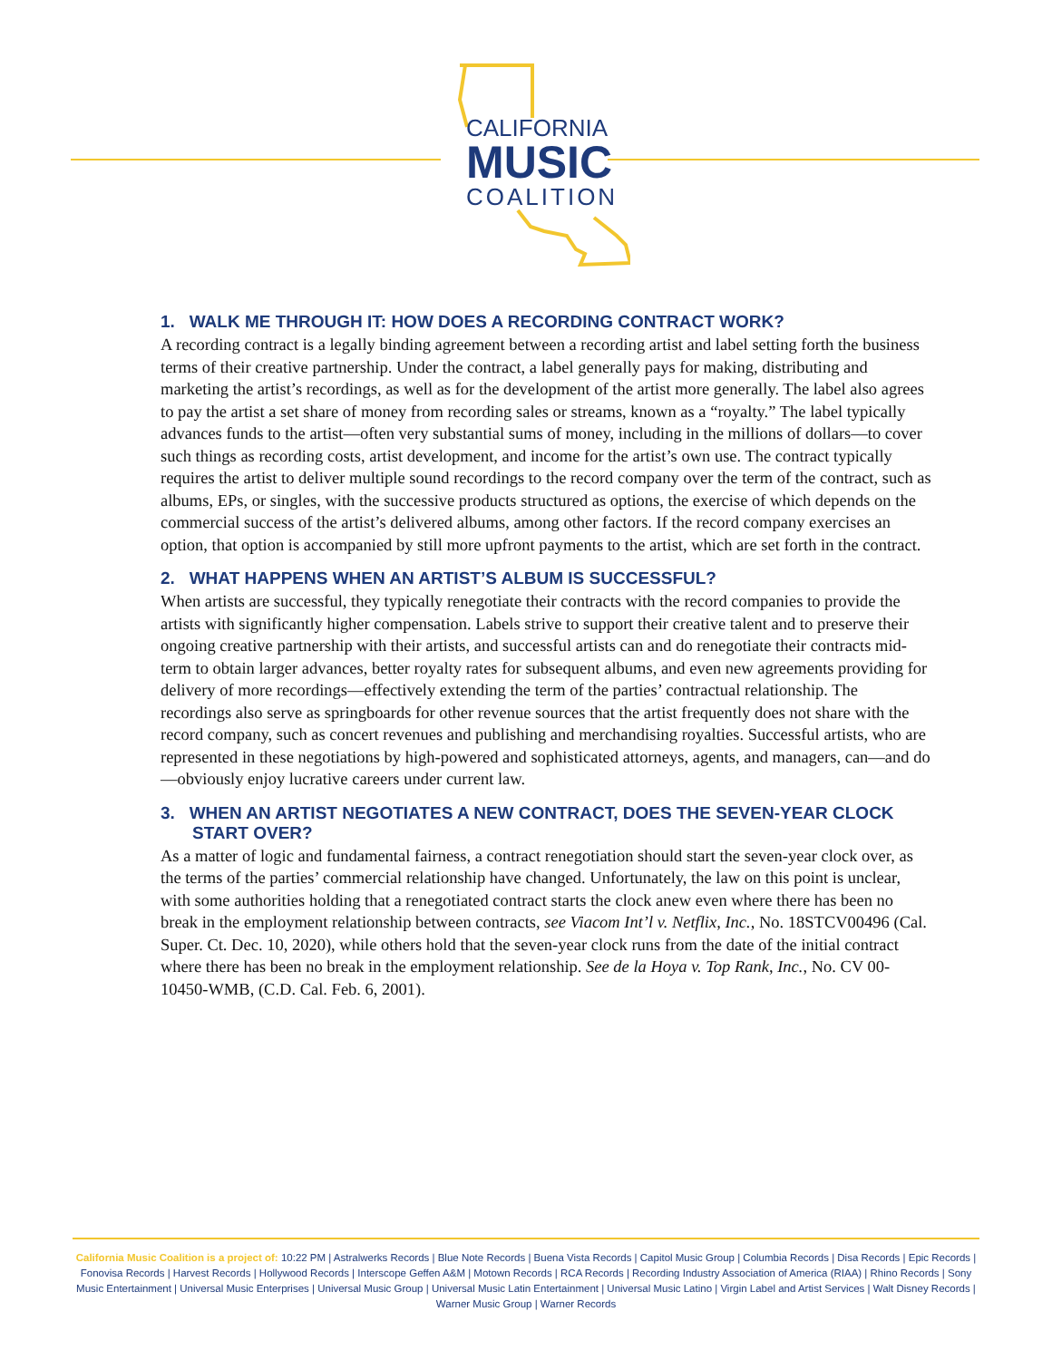CALIFORNIA
MUSIC
COALITION
1. WALK ME THROUGH IT: HOW DOES A RECORDING CONTRACT WORK?
A recording contract is a legally binding agreement between a recording artist and label setting forth the business terms of their creative partnership. Under the contract, a label generally pays for making, distributing and marketing the artist’s recordings, as well as for the development of the artist more generally. The label also agrees to pay the artist a set share of money from recording sales or streams, known as a “royalty.” The label typically advances funds to the artist—often very substantial sums of money, including in the millions of dollars—to cover such things as recording costs, artist development, and income for the artist’s own use. The contract typically requires the artist to deliver multiple sound recordings to the record company over the term of the contract, such as albums, EPs, or singles, with the successive products structured as options, the exercise of which depends on the commercial success of the artist’s delivered albums, among other factors. If the record company exercises an option, that option is accompanied by still more upfront payments to the artist, which are set forth in the contract.
2. WHAT HAPPENS WHEN AN ARTIST’S ALBUM IS SUCCESSFUL?
When artists are successful, they typically renegotiate their contracts with the record companies to provide the artists with significantly higher compensation. Labels strive to support their creative talent and to preserve their ongoing creative partnership with their artists, and successful artists can and do renegotiate their contracts mid-term to obtain larger advances, better royalty rates for subsequent albums, and even new agreements providing for delivery of more recordings—effectively extending the term of the parties’ contractual relationship. The recordings also serve as springboards for other revenue sources that the artist frequently does not share with the record company, such as concert revenues and publishing and merchandising royalties. Successful artists, who are represented in these negotiations by high-powered and sophisticated attorneys, agents, and managers, can—and do—obviously enjoy lucrative careers under current law.
3. WHEN AN ARTIST NEGOTIATES A NEW CONTRACT, DOES THE SEVEN-YEAR CLOCK START OVER?
As a matter of logic and fundamental fairness, a contract renegotiation should start the seven-year clock over, as the terms of the parties’ commercial relationship have changed. Unfortunately, the law on this point is unclear, with some authorities holding that a renegotiated contract starts the clock anew even where there has been no break in the employment relationship between contracts, see Viacom Int’l v. Netflix, Inc., No. 18STCV00496 (Cal. Super. Ct. Dec. 10, 2020), while others hold that the seven-year clock runs from the date of the initial contract where there has been no break in the employment relationship. See de la Hoya v. Top Rank, Inc., No. CV 00-10450-WMB, (C.D. Cal. Feb. 6, 2001).
California Music Coalition is a project of: 10:22 PM | Astralwerks Records | Blue Note Records | Buena Vista Records | Capitol Music Group | Columbia Records | Disa Records | Epic Records | Fonovisa Records | Harvest Records | Hollywood Records | Interscope Geffen A&M | Motown Records | RCA Records | Recording Industry Association of America (RIAA) | Rhino Records | Sony Music Entertainment | Universal Music Enterprises | Universal Music Group | Universal Music Latin Entertainment | Universal Music Latino | Virgin Label and Artist Services | Walt Disney Records | Warner Music Group | Warner Records